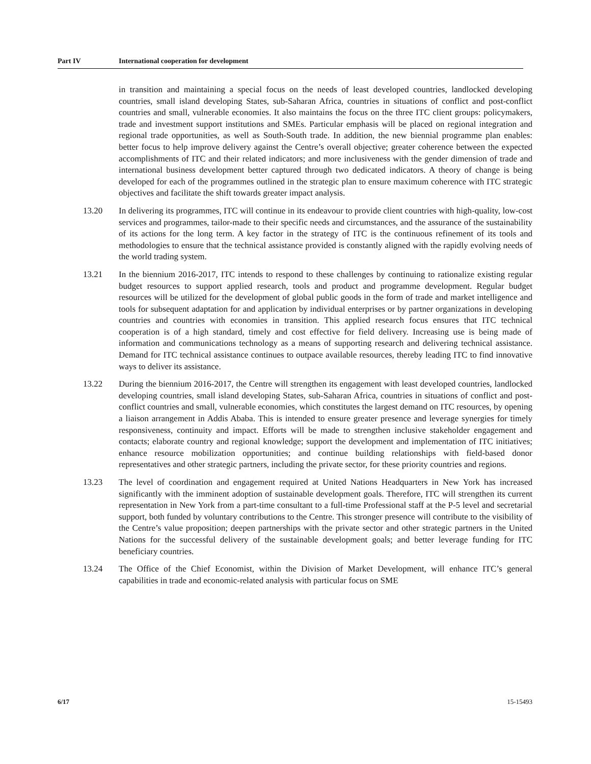Part IV International cooperation for development
in transition and maintaining a special focus on the needs of least developed countries, landlocked developing countries, small island developing States, sub-Saharan Africa, countries in situations of conflict and post-conflict countries and small, vulnerable economies. It also maintains the focus on the three ITC client groups: policymakers, trade and investment support institutions and SMEs. Particular emphasis will be placed on regional integration and regional trade opportunities, as well as South-South trade. In addition, the new biennial programme plan enables: better focus to help improve delivery against the Centre’s overall objective; greater coherence between the expected accomplishments of ITC and their related indicators; and more inclusiveness with the gender dimension of trade and international business development better captured through two dedicated indicators. A theory of change is being developed for each of the programmes outlined in the strategic plan to ensure maximum coherence with ITC strategic objectives and facilitate the shift towards greater impact analysis.
13.20 In delivering its programmes, ITC will continue in its endeavour to provide client countries with high-quality, low-cost services and programmes, tailor-made to their specific needs and circumstances, and the assurance of the sustainability of its actions for the long term. A key factor in the strategy of ITC is the continuous refinement of its tools and methodologies to ensure that the technical assistance provided is constantly aligned with the rapidly evolving needs of the world trading system.
13.21 In the biennium 2016-2017, ITC intends to respond to these challenges by continuing to rationalize existing regular budget resources to support applied research, tools and product and programme development. Regular budget resources will be utilized for the development of global public goods in the form of trade and market intelligence and tools for subsequent adaptation for and application by individual enterprises or by partner organizations in developing countries and countries with economies in transition. This applied research focus ensures that ITC technical cooperation is of a high standard, timely and cost effective for field delivery. Increasing use is being made of information and communications technology as a means of supporting research and delivering technical assistance. Demand for ITC technical assistance continues to outpace available resources, thereby leading ITC to find innovative ways to deliver its assistance.
13.22 During the biennium 2016-2017, the Centre will strengthen its engagement with least developed countries, landlocked developing countries, small island developing States, sub-Saharan Africa, countries in situations of conflict and post-conflict countries and small, vulnerable economies, which constitutes the largest demand on ITC resources, by opening a liaison arrangement in Addis Ababa. This is intended to ensure greater presence and leverage synergies for timely responsiveness, continuity and impact. Efforts will be made to strengthen inclusive stakeholder engagement and contacts; elaborate country and regional knowledge; support the development and implementation of ITC initiatives; enhance resource mobilization opportunities; and continue building relationships with field-based donor representatives and other strategic partners, including the private sector, for these priority countries and regions.
13.23 The level of coordination and engagement required at United Nations Headquarters in New York has increased significantly with the imminent adoption of sustainable development goals. Therefore, ITC will strengthen its current representation in New York from a part-time consultant to a full-time Professional staff at the P-5 level and secretarial support, both funded by voluntary contributions to the Centre. This stronger presence will contribute to the visibility of the Centre’s value proposition; deepen partnerships with the private sector and other strategic partners in the United Nations for the successful delivery of the sustainable development goals; and better leverage funding for ITC beneficiary countries.
13.24 The Office of the Chief Economist, within the Division of Market Development, will enhance ITC’s general capabilities in trade and economic-related analysis with particular focus on SME
6/17 15-15493